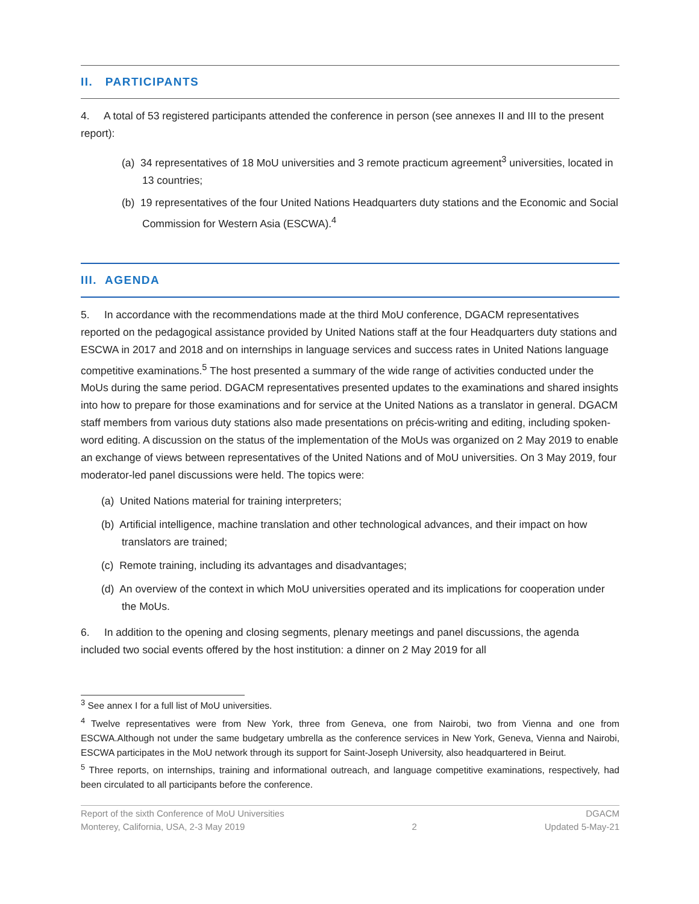II. PARTICIPANTS
4. A total of 53 registered participants attended the conference in person (see annexes II and III to the present report):
(a) 34 representatives of 18 MoU universities and 3 remote practicum agreement<sup>3</sup> universities, located in 13 countries;
(b) 19 representatives of the four United Nations Headquarters duty stations and the Economic and Social Commission for Western Asia (ESCWA).<sup>4</sup>
III. AGENDA
5. In accordance with the recommendations made at the third MoU conference, DGACM representatives reported on the pedagogical assistance provided by United Nations staff at the four Headquarters duty stations and ESCWA in 2017 and 2018 and on internships in language services and success rates in United Nations language competitive examinations.<sup>5</sup> The host presented a summary of the wide range of activities conducted under the MoUs during the same period. DGACM representatives presented updates to the examinations and shared insights into how to prepare for those examinations and for service at the United Nations as a translator in general. DGACM staff members from various duty stations also made presentations on précis-writing and editing, including spoken-word editing. A discussion on the status of the implementation of the MoUs was organized on 2 May 2019 to enable an exchange of views between representatives of the United Nations and of MoU universities. On 3 May 2019, four moderator-led panel discussions were held. The topics were:
(a) United Nations material for training interpreters;
(b) Artificial intelligence, machine translation and other technological advances, and their impact on how translators are trained;
(c) Remote training, including its advantages and disadvantages;
(d) An overview of the context in which MoU universities operated and its implications for cooperation under the MoUs.
6. In addition to the opening and closing segments, plenary meetings and panel discussions, the agenda included two social events offered by the host institution: a dinner on 2 May 2019 for all
<sup>3</sup> See annex I for a full list of MoU universities.
<sup>4</sup> Twelve representatives were from New York, three from Geneva, one from Nairobi, two from Vienna and one from ESCWA.Although not under the same budgetary umbrella as the conference services in New York, Geneva, Vienna and Nairobi, ESCWA participates in the MoU network through its support for Saint-Joseph University, also headquartered in Beirut.
<sup>5</sup> Three reports, on internships, training and informational outreach, and language competitive examinations, respectively, had been circulated to all participants before the conference.
Report of the sixth Conference of MoU Universities
Monterey, California, USA, 2-3 May 2019
2 DGACM
Updated 5-May-21